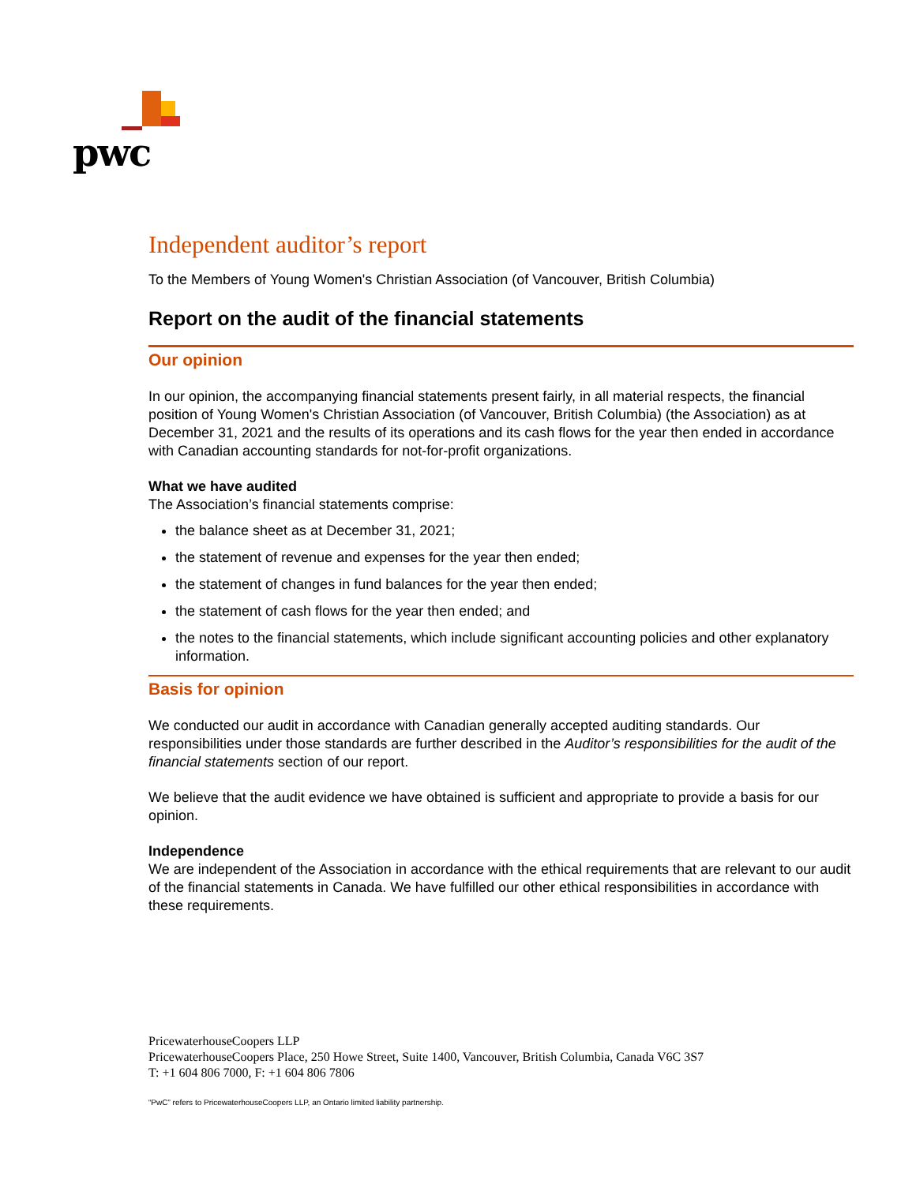pwc
Independent auditor’s report
To the Members of Young Women's Christian Association (of Vancouver, British Columbia)
Report on the audit of the financial statements
Our opinion
In our opinion, the accompanying financial statements present fairly, in all material respects, the financial position of Young Women's Christian Association (of Vancouver, British Columbia) (the Association) as at December 31, 2021 and the results of its operations and its cash flows for the year then ended in accordance with Canadian accounting standards for not-for-profit organizations.
What we have audited
The Association’s financial statements comprise:
the balance sheet as at December 31, 2021;
the statement of revenue and expenses for the year then ended;
the statement of changes in fund balances for the year then ended;
the statement of cash flows for the year then ended; and
the notes to the financial statements, which include significant accounting policies and other explanatory information.
Basis for opinion
We conducted our audit in accordance with Canadian generally accepted auditing standards. Our responsibilities under those standards are further described in the Auditor’s responsibilities for the audit of the financial statements section of our report.
We believe that the audit evidence we have obtained is sufficient and appropriate to provide a basis for our opinion.
Independence
We are independent of the Association in accordance with the ethical requirements that are relevant to our audit of the financial statements in Canada. We have fulfilled our other ethical responsibilities in accordance with these requirements.
PricewaterhouseCoopers LLP
PricewaterhouseCoopers Place, 250 Howe Street, Suite 1400, Vancouver, British Columbia, Canada V6C 3S7
T: +1 604 806 7000, F: +1 604 806 7806
“PwC” refers to PricewaterhouseCoopers LLP, an Ontario limited liability partnership.